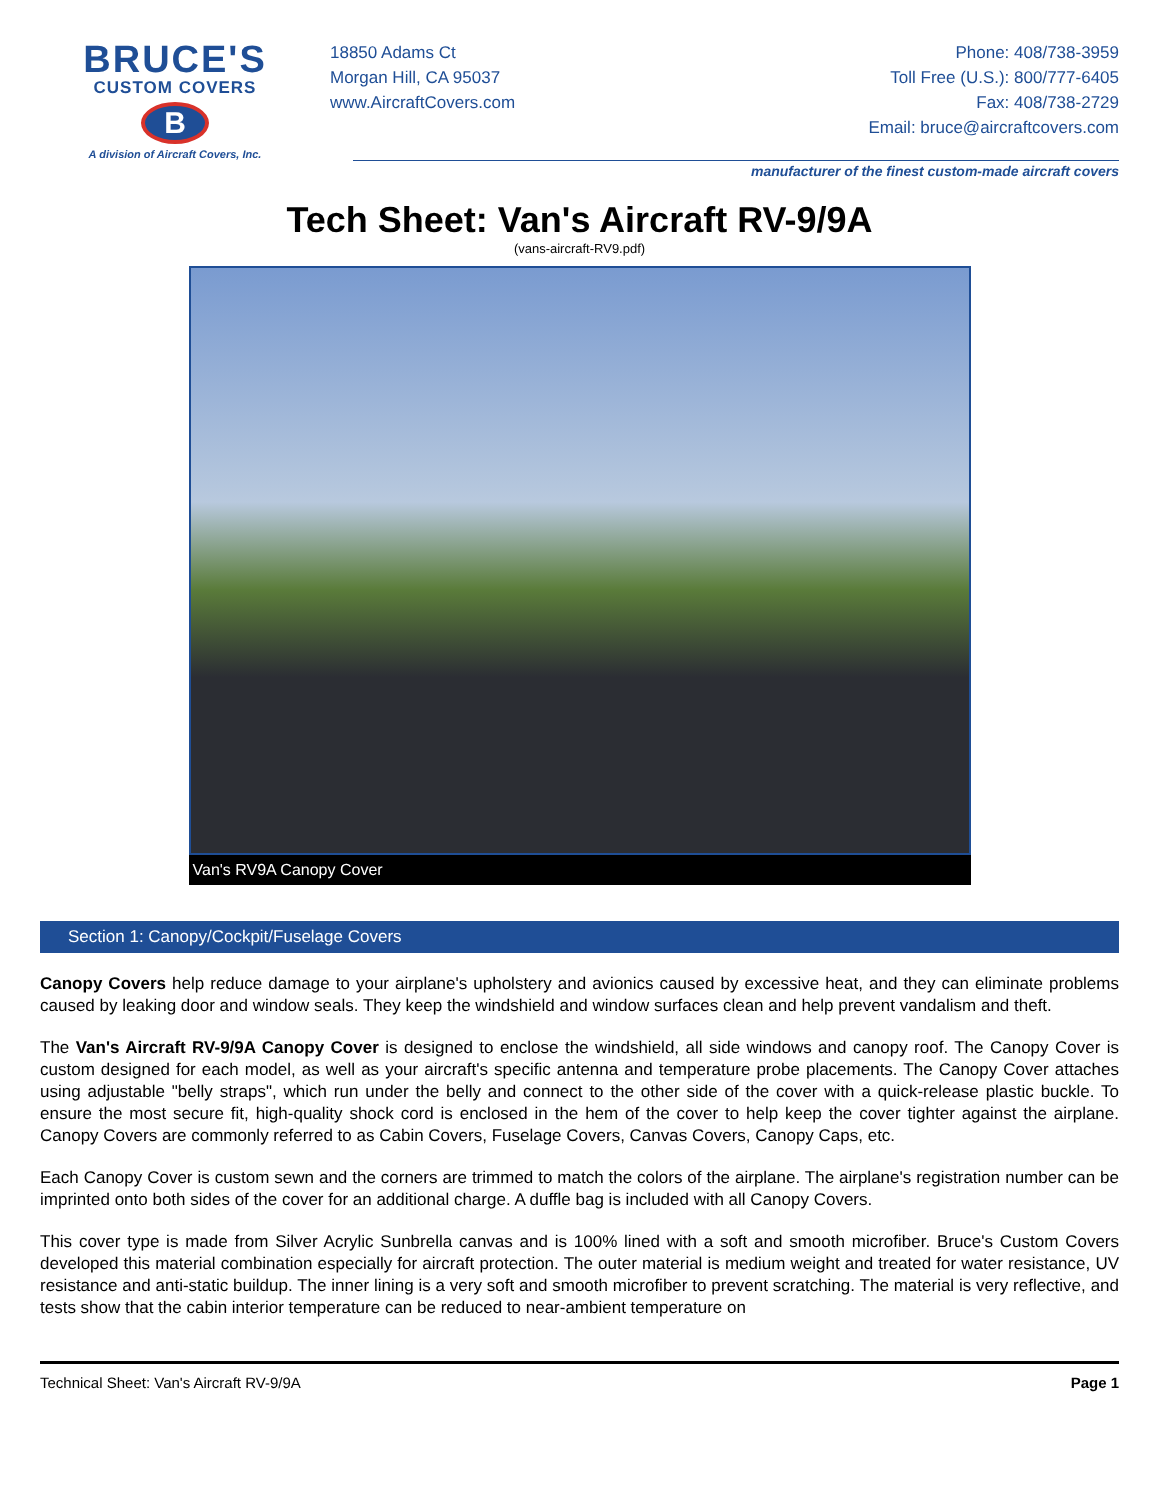BRUCE'S
CUSTOM COVERS
B
A division of Aircraft Covers, Inc.
18850 Adams Ct
Morgan Hill, CA 95037
www.AircraftCovers.com
Phone: 408/738-3959
Toll Free (U.S.): 800/777-6405
Fax: 408/738-2729
Email: bruce@aircraftcovers.com
manufacturer of the finest custom-made aircraft covers
Tech Sheet: Van's Aircraft RV-9/9A
(vans-aircraft-RV9.pdf)
Van's RV9A Canopy Cover
Section 1: Canopy/Cockpit/Fuselage Covers
Canopy Covers help reduce damage to your airplane's upholstery and avionics caused by excessive heat, and they can eliminate problems caused by leaking door and window seals. They keep the windshield and window surfaces clean and help prevent vandalism and theft.
The Van's Aircraft RV-9/9A Canopy Cover is designed to enclose the windshield, all side windows and canopy roof. The Canopy Cover is custom designed for each model, as well as your aircraft's specific antenna and temperature probe placements. The Canopy Cover attaches using adjustable "belly straps", which run under the belly and connect to the other side of the cover with a quick-release plastic buckle. To ensure the most secure fit, high-quality shock cord is enclosed in the hem of the cover to help keep the cover tighter against the airplane. Canopy Covers are commonly referred to as Cabin Covers, Fuselage Covers, Canvas Covers, Canopy Caps, etc.
Each Canopy Cover is custom sewn and the corners are trimmed to match the colors of the airplane. The airplane's registration number can be imprinted onto both sides of the cover for an additional charge. A duffle bag is included with all Canopy Covers.
This cover type is made from Silver Acrylic Sunbrella canvas and is 100% lined with a soft and smooth microfiber. Bruce's Custom Covers developed this material combination especially for aircraft protection. The outer material is medium weight and treated for water resistance, UV resistance and anti-static buildup. The inner lining is a very soft and smooth microfiber to prevent scratching. The material is very reflective, and tests show that the cabin interior temperature can be reduced to near-ambient temperature on
Technical Sheet: Van's Aircraft RV-9/9A Page 1